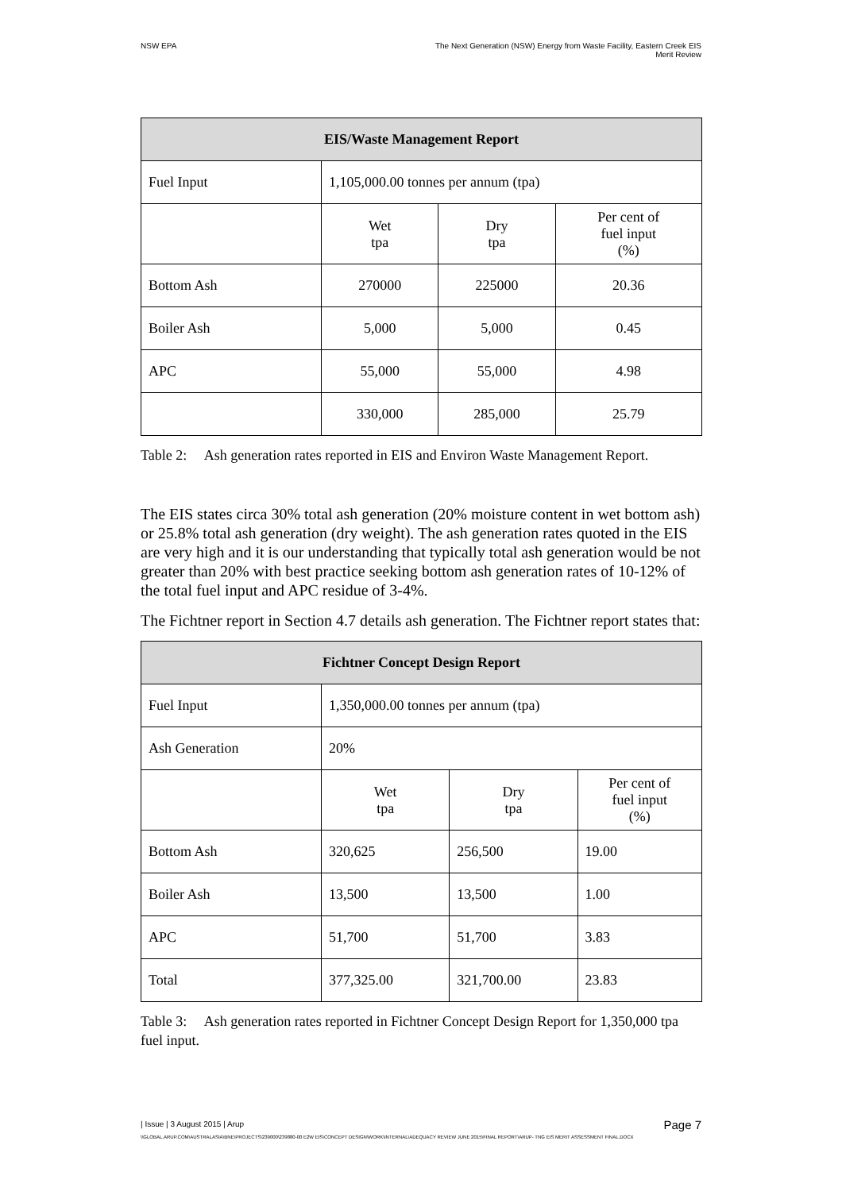NSW EPA The Next Generation (NSW) Energy from Waste Facility, Eastern Creek EIS
Merit Review
| EIS/Waste Management Report | | | |
| --- | --- | --- | --- |
| Fuel Input | 1,105,000.00 tonnes per annum (tpa) | | |
| | Wet tpa | Dry tpa | Per cent of fuel input (%) |
| Bottom Ash | 270000 | 225000 | 20.36 |
| Boiler Ash | 5,000 | 5,000 | 0.45 |
| APC | 55,000 | 55,000 | 4.98 |
| | 330,000 | 285,000 | 25.79 |
Table 2: Ash generation rates reported in EIS and Environ Waste Management Report.
The EIS states circa 30% total ash generation (20% moisture content in wet bottom ash) or 25.8% total ash generation (dry weight). The ash generation rates quoted in the EIS are very high and it is our understanding that typically total ash generation would be not greater than 20% with best practice seeking bottom ash generation rates of 10-12% of the total fuel input and APC residue of 3-4%.
The Fichtner report in Section 4.7 details ash generation. The Fichtner report states that:
| Fichtner Concept Design Report | | | |
| --- | --- | --- | --- |
| Fuel Input | 1,350,000.00 tonnes per annum (tpa) | | |
| Ash Generation | 20% | | |
| | Wet tpa | Dry tpa | Per cent of fuel input (%) |
| Bottom Ash | 320,625 | 256,500 | 19.00 |
| Boiler Ash | 13,500 | 13,500 | 1.00 |
| APC | 51,700 | 51,700 | 3.83 |
| Total | 377,325.00 | 321,700.00 | 23.83 |
Table 3: Ash generation rates reported in Fichtner Concept Design Report for 1,350,000 tpa fuel input.
| Issue | 3 August 2015 | Arup Page 7
\\GLOBAL.ARUP.COM\AUSTRALASIA\BNE\PROJECTS\239000\239880-00 E2W EIS\CONCEPT DESIGN\WORK\INTERNAL\ADEQUACY REVIEW JUNE 2015\FINAL REPORT\ARUP- TNG EIS MERIT ASSESSMENT FINAL.DOCX